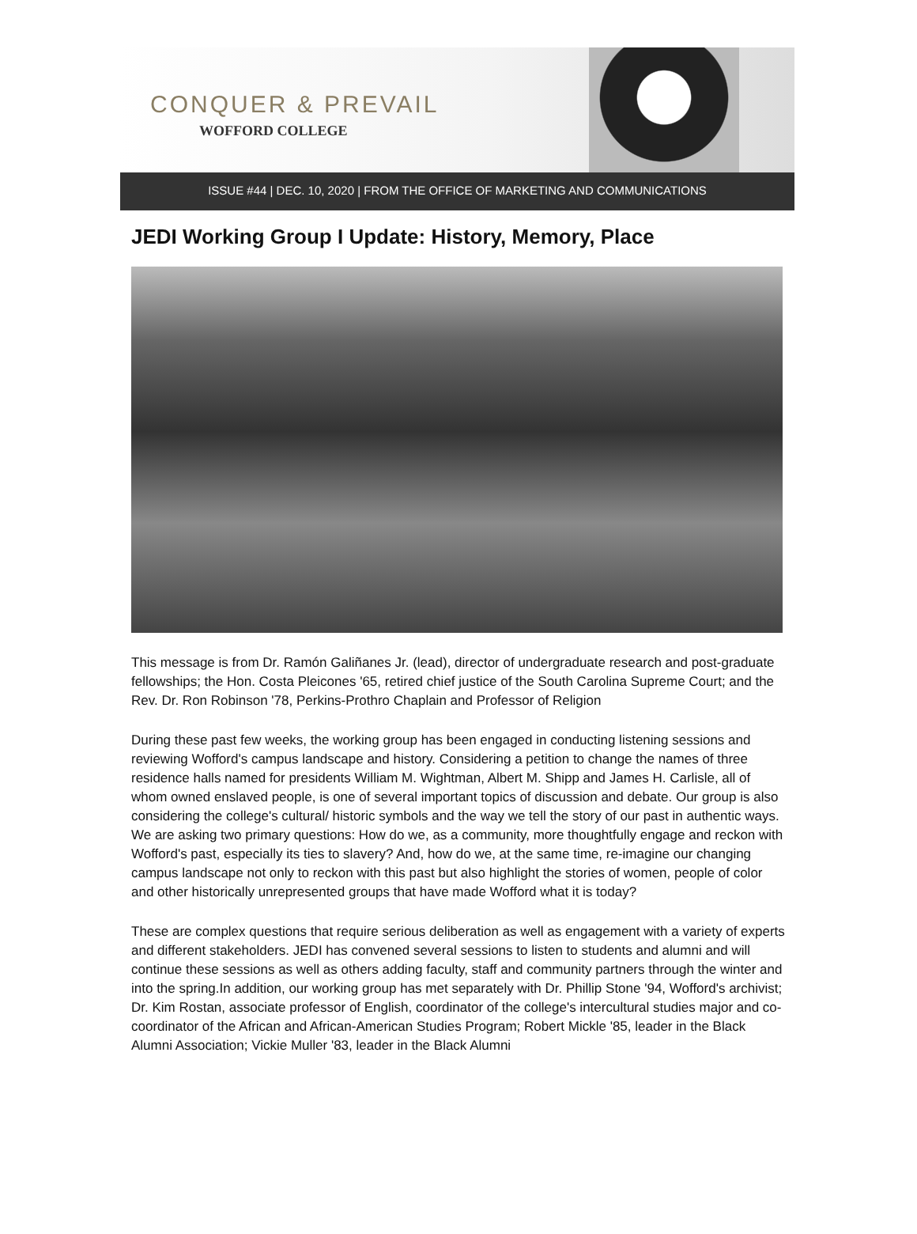CONQUER & PREVAIL
WOFFORD COLLEGE
ISSUE #44 | DEC. 10, 2020 | FROM THE OFFICE OF MARKETING AND COMMUNICATIONS
JEDI Working Group I Update: History, Memory, Place
This message is from Dr. Ramón Galiñanes Jr. (lead), director of undergraduate research and post-graduate fellowships; the Hon. Costa Pleicones '65, retired chief justice of the South Carolina Supreme Court; and the Rev. Dr. Ron Robinson '78, Perkins-Prothro Chaplain and Professor of Religion
During these past few weeks, the working group has been engaged in conducting listening sessions and reviewing Wofford's campus landscape and history. Considering a petition to change the names of three residence halls named for presidents William M. Wightman, Albert M. Shipp and James H. Carlisle, all of whom owned enslaved people, is one of several important topics of discussion and debate. Our group is also considering the college's cultural/ historic symbols and the way we tell the story of our past in authentic ways. We are asking two primary questions: How do we, as a community, more thoughtfully engage and reckon with Wofford's past, especially its ties to slavery? And, how do we, at the same time, re-imagine our changing campus landscape not only to reckon with this past but also highlight the stories of women, people of color and other historically unrepresented groups that have made Wofford what it is today?
These are complex questions that require serious deliberation as well as engagement with a variety of experts and different stakeholders. JEDI has convened several sessions to listen to students and alumni and will continue these sessions as well as others adding faculty, staff and community partners through the winter and into the spring.In addition, our working group has met separately with Dr. Phillip Stone '94, Wofford's archivist; Dr. Kim Rostan, associate professor of English, coordinator of the college's intercultural studies major and co-coordinator of the African and African-American Studies Program; Robert Mickle '85, leader in the Black Alumni Association; Vickie Muller '83, leader in the Black Alumni